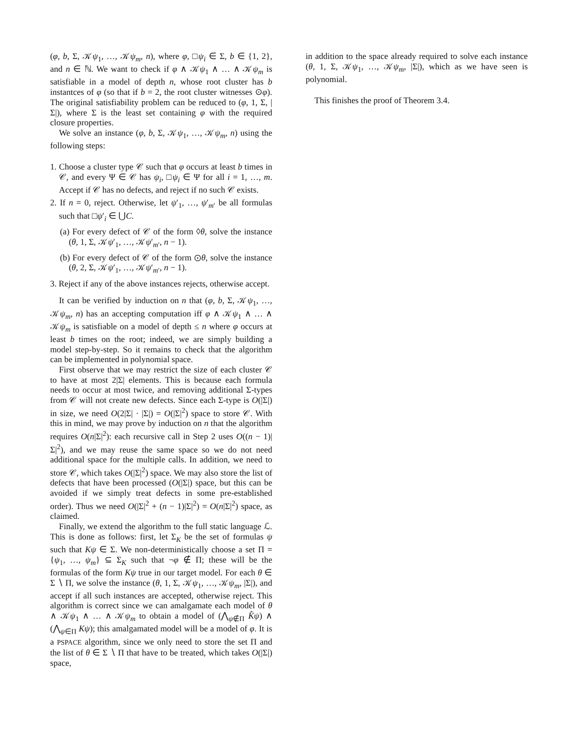(φ, b, Σ, 𝒦ψ<sub>1</sub>, …, 𝒦ψ<sub>m</sub>, n), where φ, □ψ<sub>i</sub> ∈ Σ, b ∈ {1, 2}, and n ∈ ℕ. We want to check if φ ∧ 𝒦ψ<sub>1</sub> ∧ … ∧ 𝒦ψ<sub>m</sub> is satisfiable in a model of depth n, whose root cluster has b instantces of φ (so that if b = 2, the root cluster witnesses ⊙φ). The original satisfiability problem can be reduced to (φ, 1, Σ, |Σ|), where Σ is the least set containing φ with the required closure properties.
We solve an instance (φ, b, Σ, 𝒦ψ<sub>1</sub>, …, 𝒦ψ<sub>m</sub>, n) using the following steps:
1. Choose a cluster type 𝒞 such that φ occurs at least b times in 𝒞, and every Ψ ∈ 𝒞 has ψ<sub>i</sub>, □ψ<sub>i</sub> ∈ Ψ for all i = 1, …, m. Accept if 𝒞 has no defects, and reject if no such 𝒞 exists.
2. If n = 0, reject. Otherwise, let ψ′<sub>1</sub>, …, ψ′<sub>m′</sub> be all formulas such that □ψ′<sub>i</sub> ∈ ⋃C.
(a) For every defect of 𝒞 of the form ◊θ, solve the instance (θ, 1, Σ, 𝒦ψ′<sub>1</sub>, …, 𝒦ψ′<sub>m′</sub>, n − 1).
(b) For every defect of 𝒞 of the form ⊙θ, solve the instance (θ, 2, Σ, 𝒦ψ′<sub>1</sub>, …, 𝒦ψ′<sub>m′</sub>, n − 1).
3. Reject if any of the above instances rejects, otherwise accept.
It can be verified by induction on n that (φ, b, Σ, 𝒦ψ<sub>1</sub>, …, 𝒦ψ<sub>m</sub>, n) has an accepting computation iff φ ∧ 𝒦ψ<sub>1</sub> ∧ … ∧ 𝒦ψ<sub>m</sub> is satisfiable on a model of depth ≤ n where φ occurs at least b times on the root; indeed, we are simply building a model step-by-step. So it remains to check that the algorithm can be implemented in polynomial space.
First observe that we may restrict the size of each cluster 𝒞 to have at most 2|Σ| elements. This is because each formula needs to occur at most twice, and removing additional Σ-types from 𝒞 will not create new defects. Since each Σ-type is O(|Σ|) in size, we need O(2|Σ| · |Σ|) = O(|Σ|<sup>2</sup>) space to store 𝒞. With this in mind, we may prove by induction on n that the algorithm requires O(n|Σ|<sup>2</sup>): each recursive call in Step 2 uses O((n − 1)|Σ|<sup>2</sup>), and we may reuse the same space so we do not need additional space for the multiple calls. In addition, we need to store 𝒞, which takes O(|Σ|<sup>2</sup>) space. We may also store the list of defects that have been processed (O(|Σ|) space, but this can be avoided if we simply treat defects in some pre-established order). Thus we need O(|Σ|<sup>2</sup> + (n − 1)|Σ|<sup>2</sup>) = O(n|Σ|<sup>2</sup>) space, as claimed.
Finally, we extend the algorithm to the full static language ℒ. This is done as follows: first, let Σ<sub>K</sub> be the set of formulas ψ such that Kψ ∈ Σ. We non-deterministically choose a set Π = {ψ<sub>1</sub>, …, ψ<sub>m</sub>} ⊆ Σ<sub>K</sub> such that ¬φ ∉ Π; these will be the formulas of the form Kψ true in our target model. For each θ ∈ Σ ∖ Π, we solve the instance (θ, 1, Σ, 𝒦ψ<sub>1</sub>, …, 𝒦ψ<sub>m</sub>, |Σ|), and accept if all such instances are accepted, otherwise reject. This algorithm is correct since we can amalgamate each model of θ ∧ 𝒦ψ<sub>1</sub> ∧ … ∧ 𝒦ψ<sub>m</sub> to obtain a model of (⋀<sub>ψ∉Π</sub> K̂ψ) ∧ (⋀<sub>ψ∈Π</sub> Kψ); this amalgamated model will be a model of φ. It is a PSPACE algorithm, since we only need to store the set Π and the list of θ ∈ Σ ∖ Π that have to be treated, which takes O(|Σ|) space,
in addition to the space already required to solve each instance (θ, 1, Σ, 𝒦ψ<sub>1</sub>, …, 𝒦ψ<sub>m</sub>, |Σ|), which as we have seen is polynomial.
This finishes the proof of Theorem 3.4.